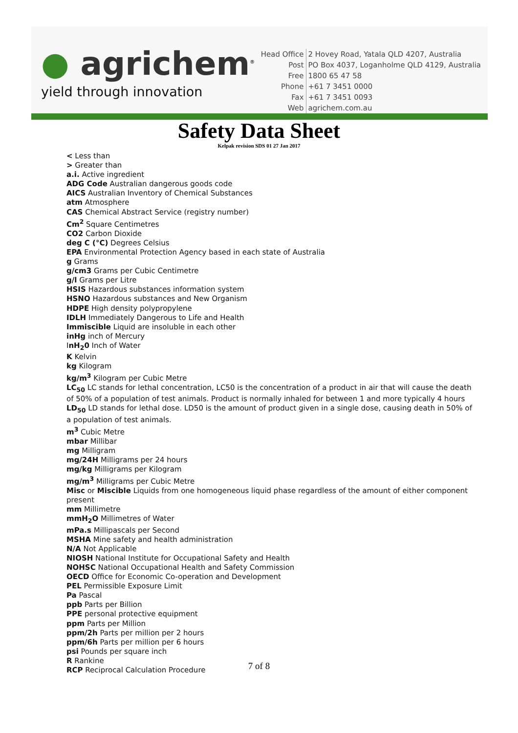● agrichem<sup>®</sup>
yield through innovation
| Head Office | 2 Hovey Road, Yatala QLD 4207, Australia |
| Post | PO Box 4037, Loganholme QLD 4129, Australia |
| Free | 1800 65 47 58 |
| Phone | +61 7 3451 0000 |
| Fax | +61 7 3451 0093 |
| Web | agrichem.com.au |
Safety Data Sheet
Kelpak revision SDS 01 27 Jan 2017
< Less than
> Greater than
a.i. Active ingredient
ADG Code Australian dangerous goods code
AICS Australian Inventory of Chemical Substances
atm Atmosphere
CAS Chemical Abstract Service (registry number)
Cm<sup>2</sup> Square Centimetres
CO2 Carbon Dioxide
deg C (°C) Degrees Celsius
EPA Environmental Protection Agency based in each state of Australia
g Grams
g/cm3 Grams per Cubic Centimetre
g/l Grams per Litre
HSIS Hazardous substances information system
HSNO Hazardous substances and New Organism
HDPE High density polypropylene
IDLH Immediately Dangerous to Life and Health
Immiscible Liquid are insoluble in each other
inHg inch of Mercury
InH<sub>2</sub>0 Inch of Water
K Kelvin
kg Kilogram
kg/m<sup>3</sup> Kilogram per Cubic Metre
LC<sub>50</sub> LC stands for lethal concentration, LC50 is the concentration of a product in air that will cause the death of 50% of a population of test animals. Product is normally inhaled for between 1 and more typically 4 hours
LD<sub>50</sub> LD stands for lethal dose. LD50 is the amount of product given in a single dose, causing death in 50% of a population of test animals.
m<sup>3</sup> Cubic Metre
mbar Millibar
mg Milligram
mg/24H Milligrams per 24 hours
mg/kg Milligrams per Kilogram
mg/m<sup>3</sup> Milligrams per Cubic Metre
Misc or Miscible Liquids from one homogeneous liquid phase regardless of the amount of either component present
mm Millimetre
mmH<sub>2</sub>O Millimetres of Water
mPa.s Millipascals per Second
MSHA Mine safety and health administration
N/A Not Applicable
NIOSH National Institute for Occupational Safety and Health
NOHSC National Occupational Health and Safety Commission
OECD Office for Economic Co-operation and Development
PEL Permissible Exposure Limit
Pa Pascal
ppb Parts per Billion
PPE personal protective equipment
ppm Parts per Million
ppm/2h Parts per million per 2 hours
ppm/6h Parts per million per 6 hours
psi Pounds per square inch
R Rankine
RCP Reciprocal Calculation Procedure
7 of 8